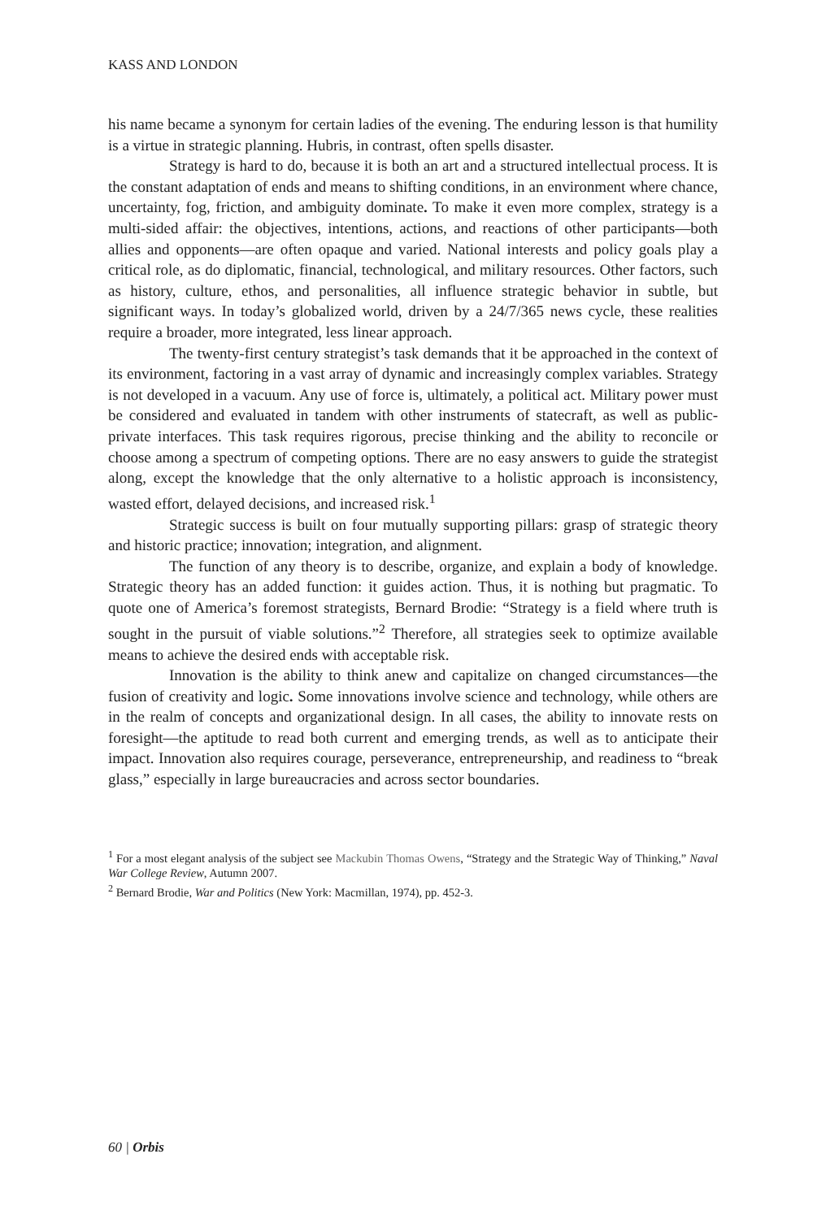KASS AND LONDON
his name became a synonym for certain ladies of the evening. The enduring lesson is that humility is a virtue in strategic planning. Hubris, in contrast, often spells disaster.
Strategy is hard to do, because it is both an art and a structured intellectual process. It is the constant adaptation of ends and means to shifting conditions, in an environment where chance, uncertainty, fog, friction, and ambiguity dominate. To make it even more complex, strategy is a multi-sided affair: the objectives, intentions, actions, and reactions of other participants—both allies and opponents—are often opaque and varied. National interests and policy goals play a critical role, as do diplomatic, financial, technological, and military resources. Other factors, such as history, culture, ethos, and personalities, all influence strategic behavior in subtle, but significant ways. In today’s globalized world, driven by a 24/7/365 news cycle, these realities require a broader, more integrated, less linear approach.
The twenty-first century strategist’s task demands that it be approached in the context of its environment, factoring in a vast array of dynamic and increasingly complex variables. Strategy is not developed in a vacuum. Any use of force is, ultimately, a political act. Military power must be considered and evaluated in tandem with other instruments of statecraft, as well as public-private interfaces. This task requires rigorous, precise thinking and the ability to reconcile or choose among a spectrum of competing options. There are no easy answers to guide the strategist along, except the knowledge that the only alternative to a holistic approach is inconsistency, wasted effort, delayed decisions, and increased risk.<sup>1</sup>
Strategic success is built on four mutually supporting pillars: grasp of strategic theory and historic practice; innovation; integration, and alignment.
The function of any theory is to describe, organize, and explain a body of knowledge. Strategic theory has an added function: it guides action. Thus, it is nothing but pragmatic. To quote one of America’s foremost strategists, Bernard Brodie: “Strategy is a field where truth is sought in the pursuit of viable solutions.”<sup>2</sup> Therefore, all strategies seek to optimize available means to achieve the desired ends with acceptable risk.
Innovation is the ability to think anew and capitalize on changed circumstances—the fusion of creativity and logic. Some innovations involve science and technology, while others are in the realm of concepts and organizational design. In all cases, the ability to innovate rests on foresight—the aptitude to read both current and emerging trends, as well as to anticipate their impact. Innovation also requires courage, perseverance, entrepreneurship, and readiness to “break glass,” especially in large bureaucracies and across sector boundaries.
<sup>1</sup> For a most elegant analysis of the subject see Mackubin Thomas Owens, “Strategy and the Strategic Way of Thinking,” Naval War College Review, Autumn 2007.
<sup>2</sup> Bernard Brodie, War and Politics (New York: Macmillan, 1974), pp. 452-3.
60 | Orbis